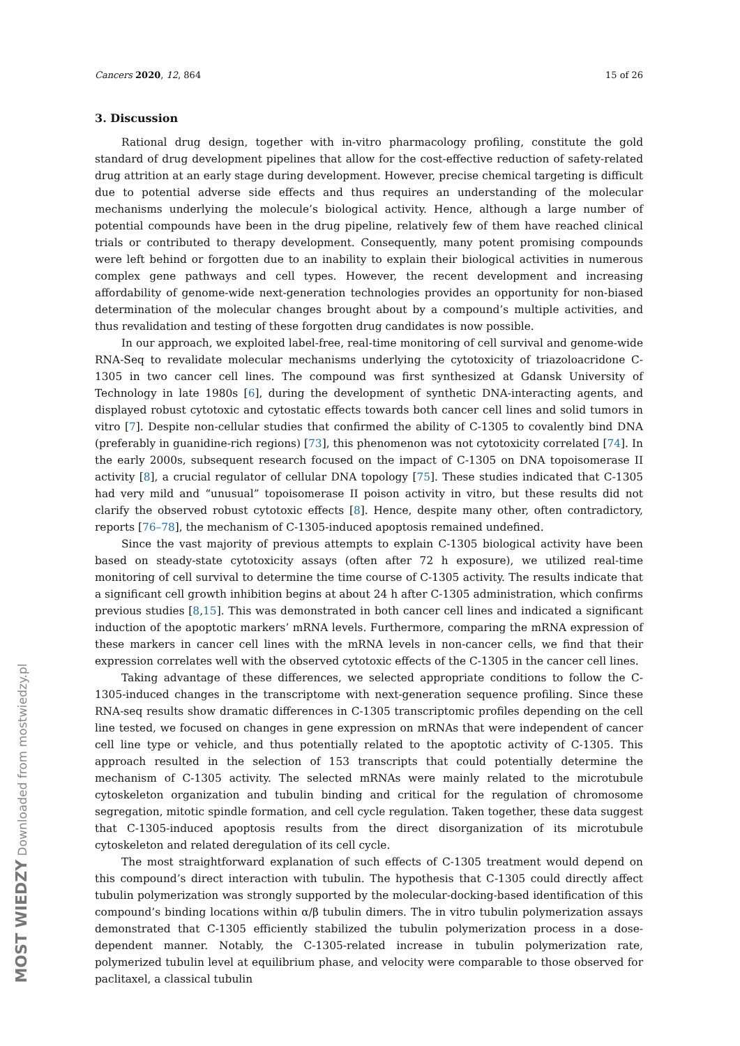Cancers 2020, 12, 864 15 of 26
3. Discussion
Rational drug design, together with in-vitro pharmacology profiling, constitute the gold standard of drug development pipelines that allow for the cost-effective reduction of safety-related drug attrition at an early stage during development. However, precise chemical targeting is difficult due to potential adverse side effects and thus requires an understanding of the molecular mechanisms underlying the molecule’s biological activity. Hence, although a large number of potential compounds have been in the drug pipeline, relatively few of them have reached clinical trials or contributed to therapy development. Consequently, many potent promising compounds were left behind or forgotten due to an inability to explain their biological activities in numerous complex gene pathways and cell types. However, the recent development and increasing affordability of genome-wide next-generation technologies provides an opportunity for non-biased determination of the molecular changes brought about by a compound’s multiple activities, and thus revalidation and testing of these forgotten drug candidates is now possible.
In our approach, we exploited label-free, real-time monitoring of cell survival and genome-wide RNA-Seq to revalidate molecular mechanisms underlying the cytotoxicity of triazoloacridone C-1305 in two cancer cell lines. The compound was first synthesized at Gdansk University of Technology in late 1980s [6], during the development of synthetic DNA-interacting agents, and displayed robust cytotoxic and cytostatic effects towards both cancer cell lines and solid tumors in vitro [7]. Despite non-cellular studies that confirmed the ability of C-1305 to covalently bind DNA (preferably in guanidine-rich regions) [73], this phenomenon was not cytotoxicity correlated [74]. In the early 2000s, subsequent research focused on the impact of C-1305 on DNA topoisomerase II activity [8], a crucial regulator of cellular DNA topology [75]. These studies indicated that C-1305 had very mild and “unusual” topoisomerase II poison activity in vitro, but these results did not clarify the observed robust cytotoxic effects [8]. Hence, despite many other, often contradictory, reports [76–78], the mechanism of C-1305-induced apoptosis remained undefined.
Since the vast majority of previous attempts to explain C-1305 biological activity have been based on steady-state cytotoxicity assays (often after 72 h exposure), we utilized real-time monitoring of cell survival to determine the time course of C-1305 activity. The results indicate that a significant cell growth inhibition begins at about 24 h after C-1305 administration, which confirms previous studies [8,15]. This was demonstrated in both cancer cell lines and indicated a significant induction of the apoptotic markers’ mRNA levels. Furthermore, comparing the mRNA expression of these markers in cancer cell lines with the mRNA levels in non-cancer cells, we find that their expression correlates well with the observed cytotoxic effects of the C-1305 in the cancer cell lines.
Taking advantage of these differences, we selected appropriate conditions to follow the C-1305-induced changes in the transcriptome with next-generation sequence profiling. Since these RNA-seq results show dramatic differences in C-1305 transcriptomic profiles depending on the cell line tested, we focused on changes in gene expression on mRNAs that were independent of cancer cell line type or vehicle, and thus potentially related to the apoptotic activity of C-1305. This approach resulted in the selection of 153 transcripts that could potentially determine the mechanism of C-1305 activity. The selected mRNAs were mainly related to the microtubule cytoskeleton organization and tubulin binding and critical for the regulation of chromosome segregation, mitotic spindle formation, and cell cycle regulation. Taken together, these data suggest that C-1305-induced apoptosis results from the direct disorganization of its microtubule cytoskeleton and related deregulation of its cell cycle.
The most straightforward explanation of such effects of C-1305 treatment would depend on this compound’s direct interaction with tubulin. The hypothesis that C-1305 could directly affect tubulin polymerization was strongly supported by the molecular-docking-based identification of this compound’s binding locations within α/β tubulin dimers. The in vitro tubulin polymerization assays demonstrated that C-1305 efficiently stabilized the tubulin polymerization process in a dose-dependent manner. Notably, the C-1305-related increase in tubulin polymerization rate, polymerized tubulin level at equilibrium phase, and velocity were comparable to those observed for paclitaxel, a classical tubulin
MOST WIEDZY Downloaded from mostwiedzy.pl